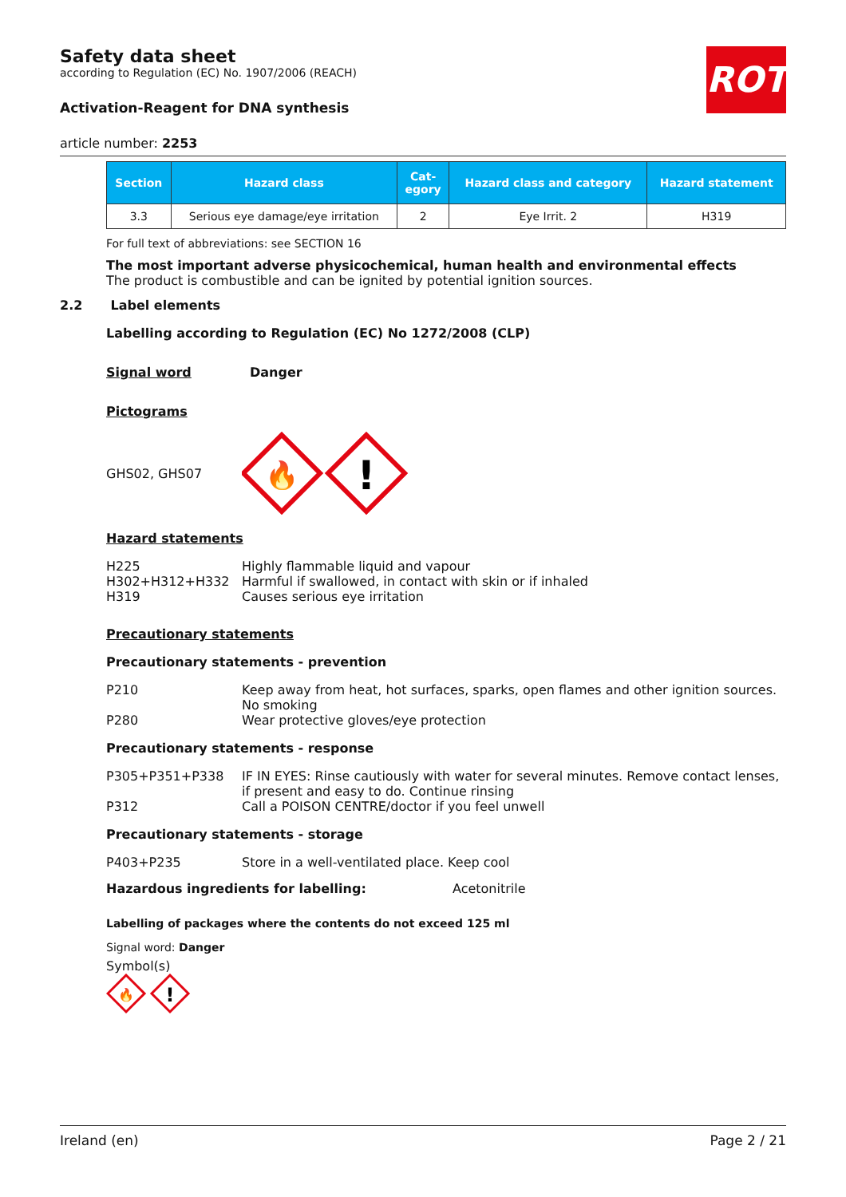Safety data sheet
according to Regulation (EC) No. 1907/2006 (REACH)
Activation-Reagent for DNA synthesis
ROTH
article number: 2253
| Section | Hazard class | Cat- egory | Hazard class and category | Hazard statement |
| --- | --- | --- | --- | --- |
| 3.3 | Serious eye damage/eye irritation | 2 | Eye Irrit. 2 | H319 |
For full text of abbreviations: see SECTION 16
The most important adverse physicochemical, human health and environmental effects
The product is combustible and can be ignited by potential ignition sources.
2.2 Label elements
Labelling according to Regulation (EC) No 1272/2008 (CLP)
Signal word Danger
Pictograms
GHS02, GHS07
🔥
!
Hazard statements
H225 Highly flammable liquid and vapour
H302+H312+H332 Harmful if swallowed, in contact with skin or if inhaled
H319 Causes serious eye irritation
Precautionary statements
Precautionary statements - prevention
P210 Keep away from heat, hot surfaces, sparks, open flames and other ignition sources. No smoking
P280 Wear protective gloves/eye protection
Precautionary statements - response
P305+P351+P338 IF IN EYES: Rinse cautiously with water for several minutes. Remove contact lenses, if present and easy to do. Continue rinsing
P312 Call a POISON CENTRE/doctor if you feel unwell
Precautionary statements - storage
P403+P235 Store in a well-ventilated place. Keep cool
Hazardous ingredients for labelling: Acetonitrile
Labelling of packages where the contents do not exceed 125 ml
Signal word: Danger
Symbol(s)
🔥
!
Ireland (en) Page 2 / 21